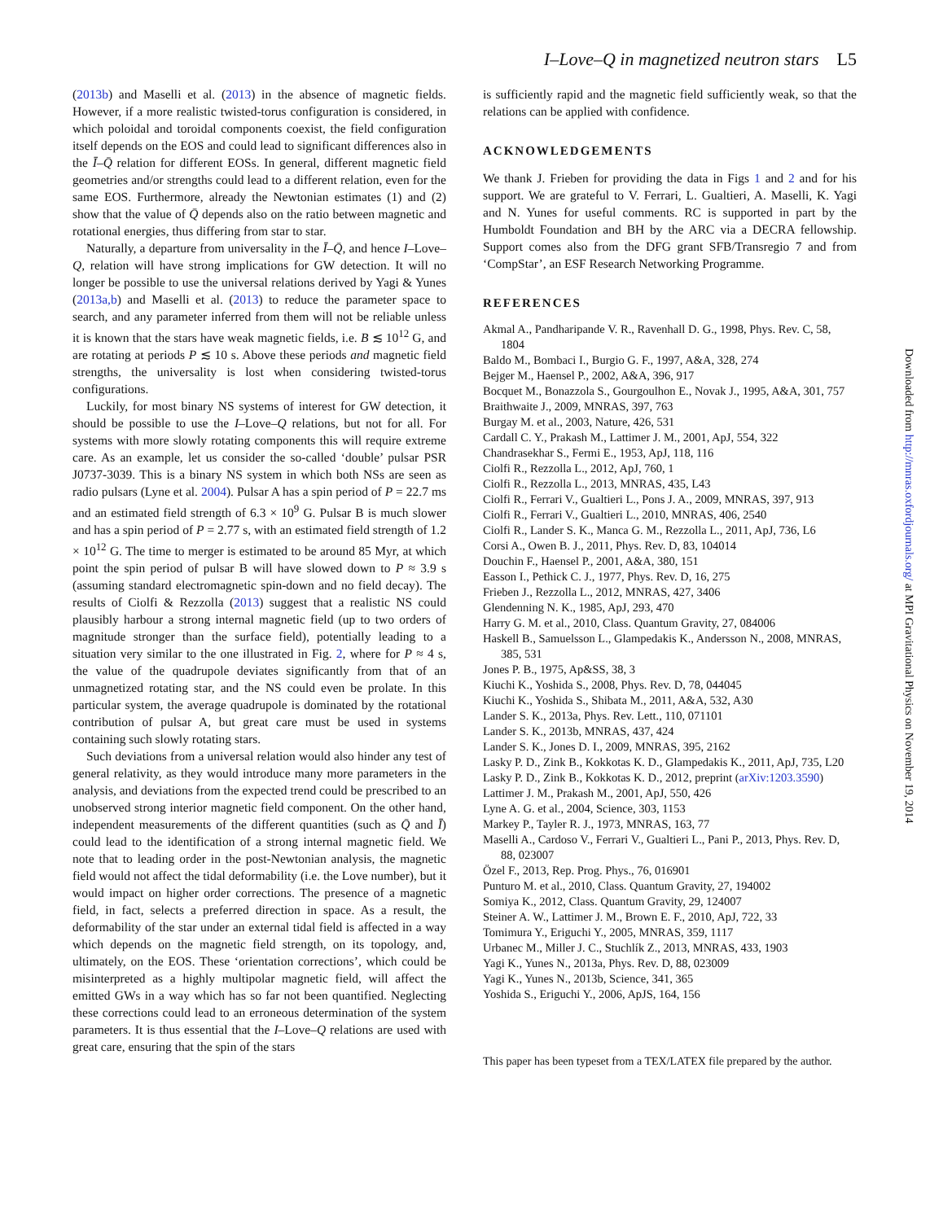I–Love–Q in magnetized neutron stars L5
(2013b) and Maselli et al. (2013) in the absence of magnetic fields. However, if a more realistic twisted-torus configuration is considered, in which poloidal and toroidal components coexist, the field configuration itself depends on the EOS and could lead to significant differences also in the Ī–Q̄ relation for different EOSs. In general, different magnetic field geometries and/or strengths could lead to a different relation, even for the same EOS. Furthermore, already the Newtonian estimates (1) and (2) show that the value of Q̄ depends also on the ratio between magnetic and rotational energies, thus differing from star to star.
Naturally, a departure from universality in the Ī–Q̄, and hence I–Love–Q, relation will have strong implications for GW detection. It will no longer be possible to use the universal relations derived by Yagi & Yunes (2013a,b) and Maselli et al. (2013) to reduce the parameter space to search, and any parameter inferred from them will not be reliable unless it is known that the stars have weak magnetic fields, i.e. B ≲ 10<sup>12</sup> G, and are rotating at periods P ≲ 10 s. Above these periods and magnetic field strengths, the universality is lost when considering twisted-torus configurations.
Luckily, for most binary NS systems of interest for GW detection, it should be possible to use the I–Love–Q relations, but not for all. For systems with more slowly rotating components this will require extreme care. As an example, let us consider the so-called ‘double’ pulsar PSR J0737-3039. This is a binary NS system in which both NSs are seen as radio pulsars (Lyne et al. 2004). Pulsar A has a spin period of P = 22.7 ms and an estimated field strength of 6.3 × 10<sup>9</sup> G. Pulsar B is much slower and has a spin period of P = 2.77 s, with an estimated field strength of 1.2 × 10<sup>12</sup> G. The time to merger is estimated to be around 85 Myr, at which point the spin period of pulsar B will have slowed down to P ≈ 3.9 s (assuming standard electromagnetic spin-down and no field decay). The results of Ciolfi & Rezzolla (2013) suggest that a realistic NS could plausibly harbour a strong internal magnetic field (up to two orders of magnitude stronger than the surface field), potentially leading to a situation very similar to the one illustrated in Fig. 2, where for P ≈ 4 s, the value of the quadrupole deviates significantly from that of an unmagnetized rotating star, and the NS could even be prolate. In this particular system, the average quadrupole is dominated by the rotational contribution of pulsar A, but great care must be used in systems containing such slowly rotating stars.
Such deviations from a universal relation would also hinder any test of general relativity, as they would introduce many more parameters in the analysis, and deviations from the expected trend could be prescribed to an unobserved strong interior magnetic field component. On the other hand, independent measurements of the different quantities (such as Q̄ and Ī) could lead to the identification of a strong internal magnetic field. We note that to leading order in the post-Newtonian analysis, the magnetic field would not affect the tidal deformability (i.e. the Love number), but it would impact on higher order corrections. The presence of a magnetic field, in fact, selects a preferred direction in space. As a result, the deformability of the star under an external tidal field is affected in a way which depends on the magnetic field strength, on its topology, and, ultimately, on the EOS. These ‘orientation corrections’, which could be misinterpreted as a highly multipolar magnetic field, will affect the emitted GWs in a way which has so far not been quantified. Neglecting these corrections could lead to an erroneous determination of the system parameters. It is thus essential that the I–Love–Q relations are used with great care, ensuring that the spin of the stars
is sufficiently rapid and the magnetic field sufficiently weak, so that the relations can be applied with confidence.
ACKNOWLEDGEMENTS
We thank J. Frieben for providing the data in Figs 1 and 2 and for his support. We are grateful to V. Ferrari, L. Gualtieri, A. Maselli, K. Yagi and N. Yunes for useful comments. RC is supported in part by the Humboldt Foundation and BH by the ARC via a DECRA fellowship. Support comes also from the DFG grant SFB/Transregio 7 and from ‘CompStar’, an ESF Research Networking Programme.
REFERENCES
Akmal A., Pandharipande V. R., Ravenhall D. G., 1998, Phys. Rev. C, 58, 1804
Baldo M., Bombaci I., Burgio G. F., 1997, A&A, 328, 274
Bejger M., Haensel P., 2002, A&A, 396, 917
Bocquet M., Bonazzola S., Gourgoulhon E., Novak J., 1995, A&A, 301, 757
Braithwaite J., 2009, MNRAS, 397, 763
Burgay M. et al., 2003, Nature, 426, 531
Cardall C. Y., Prakash M., Lattimer J. M., 2001, ApJ, 554, 322
Chandrasekhar S., Fermi E., 1953, ApJ, 118, 116
Ciolfi R., Rezzolla L., 2012, ApJ, 760, 1
Ciolfi R., Rezzolla L., 2013, MNRAS, 435, L43
Ciolfi R., Ferrari V., Gualtieri L., Pons J. A., 2009, MNRAS, 397, 913
Ciolfi R., Ferrari V., Gualtieri L., 2010, MNRAS, 406, 2540
Ciolfi R., Lander S. K., Manca G. M., Rezzolla L., 2011, ApJ, 736, L6
Corsi A., Owen B. J., 2011, Phys. Rev. D, 83, 104014
Douchin F., Haensel P., 2001, A&A, 380, 151
Easson I., Pethick C. J., 1977, Phys. Rev. D, 16, 275
Frieben J., Rezzolla L., 2012, MNRAS, 427, 3406
Glendenning N. K., 1985, ApJ, 293, 470
Harry G. M. et al., 2010, Class. Quantum Gravity, 27, 084006
Haskell B., Samuelsson L., Glampedakis K., Andersson N., 2008, MNRAS, 385, 531
Jones P. B., 1975, Ap&SS, 38, 3
Kiuchi K., Yoshida S., 2008, Phys. Rev. D, 78, 044045
Kiuchi K., Yoshida S., Shibata M., 2011, A&A, 532, A30
Lander S. K., 2013a, Phys. Rev. Lett., 110, 071101
Lander S. K., 2013b, MNRAS, 437, 424
Lander S. K., Jones D. I., 2009, MNRAS, 395, 2162
Lasky P. D., Zink B., Kokkotas K. D., Glampedakis K., 2011, ApJ, 735, L20
Lasky P. D., Zink B., Kokkotas K. D., 2012, preprint (arXiv:1203.3590)
Lattimer J. M., Prakash M., 2001, ApJ, 550, 426
Lyne A. G. et al., 2004, Science, 303, 1153
Markey P., Tayler R. J., 1973, MNRAS, 163, 77
Maselli A., Cardoso V., Ferrari V., Gualtieri L., Pani P., 2013, Phys. Rev. D, 88, 023007
Özel F., 2013, Rep. Prog. Phys., 76, 016901
Punturo M. et al., 2010, Class. Quantum Gravity, 27, 194002
Somiya K., 2012, Class. Quantum Gravity, 29, 124007
Steiner A. W., Lattimer J. M., Brown E. F., 2010, ApJ, 722, 33
Tomimura Y., Eriguchi Y., 2005, MNRAS, 359, 1117
Urbanec M., Miller J. C., Stuchlík Z., 2013, MNRAS, 433, 1903
Yagi K., Yunes N., 2013a, Phys. Rev. D, 88, 023009
Yagi K., Yunes N., 2013b, Science, 341, 365
Yoshida S., Eriguchi Y., 2006, ApJS, 164, 156
This paper has been typeset from a TEX/LATEX file prepared by the author.
Downloaded from http://mnras.oxfordjournals.org/ at MPI Gravitational Physics on November 19, 2014